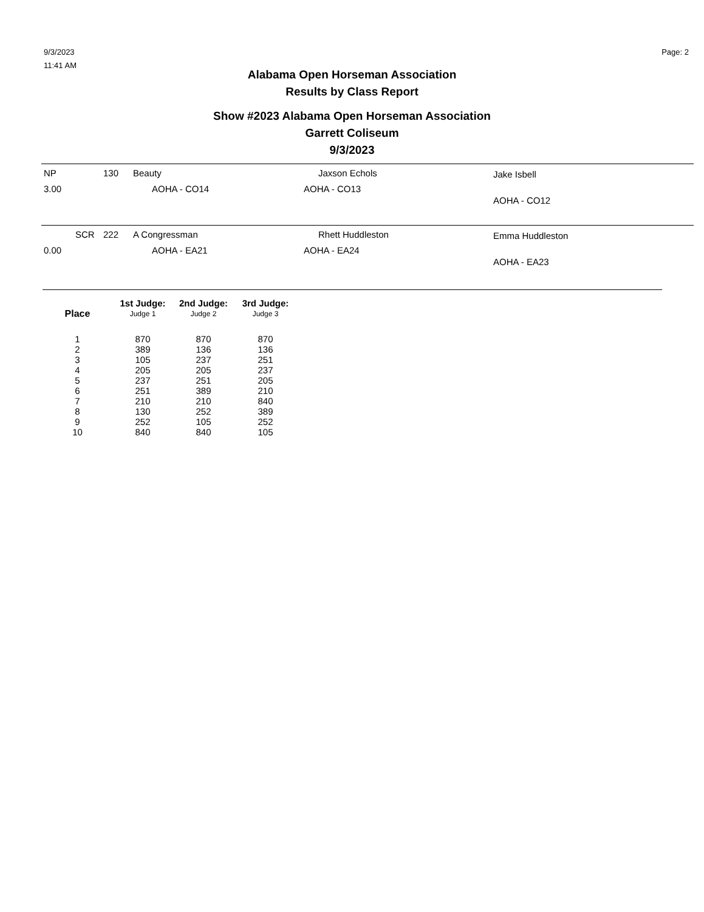9/3/2023
11:41 AM
Page: 2
Alabama Open Horseman Association
Results by Class Report
Show #2023 Alabama Open Horseman Association
Garrett Coliseum
9/3/2023
NP 130 Beauty Jaxson Echols Jake Isbell
3.00 AOHA - CO14 AOHA - CO13
AOHA - CO12
SCR 222 A Congressman Rhett Huddleston Emma Huddleston
0.00 AOHA - EA21 AOHA - EA24
AOHA - EA23
| | 1st Judge: | 2nd Judge: | 3rd Judge: | |
| --- | --- | --- | --- | --- |
| Place | Judge 1 | Judge 2 | Judge 3 | |
| 1 | 870 | 870 | 870 | |
| 2 | 389 | 136 | 136 | |
| 3 | 105 | 237 | 251 | |
| 4 | 205 | 205 | 237 | |
| 5 | 237 | 251 | 205 | |
| 6 | 251 | 389 | 210 | |
| 7 | 210 | 210 | 840 | |
| 8 | 130 | 252 | 389 | |
| 9 | 252 | 105 | 252 | |
| 10 | 840 | 840 | 105 | |